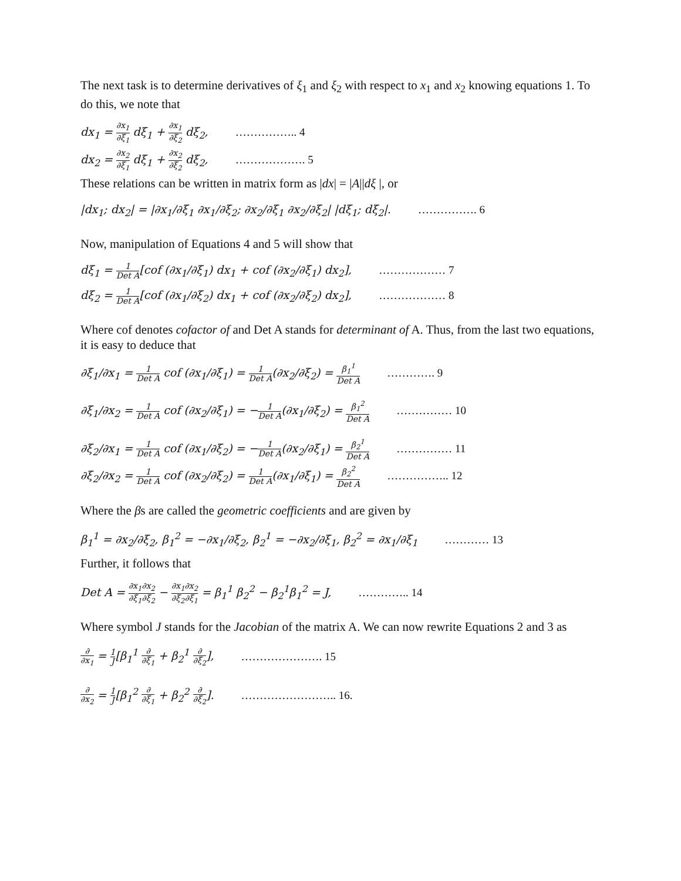The next task is to determine derivatives of ξ<sub>1</sub> and ξ<sub>2</sub> with respect to x<sub>1</sub> and x<sub>2</sub> knowing equations 1. To do this, we note that
dx<sub>1</sub> = ∂x<sub>1</sub> ∂ξ<sub>1</sub> dξ<sub>1</sub> + ∂x<sub>1</sub> ∂ξ<sub>2</sub> dξ<sub>2</sub>, …………….. 4
dx<sub>2</sub> = ∂x<sub>2</sub> ∂ξ<sub>1</sub> dξ<sub>1</sub> + ∂x<sub>2</sub> ∂ξ<sub>2</sub> dξ<sub>2</sub>, ………………. 5
These relations can be written in matrix form as |dx| = |A||dξ |, or
|dx<sub>1</sub>; dx<sub>2</sub>| = |∂x<sub>1</sub>/∂ξ<sub>1</sub> ∂x<sub>1</sub>/∂ξ<sub>2</sub>; ∂x<sub>2</sub>/∂ξ<sub>1</sub> ∂x<sub>2</sub>/∂ξ<sub>2</sub>| |dξ<sub>1</sub>; dξ<sub>2</sub>|. ……………. 6
Now, manipulation of Equations 4 and 5 will show that
dξ<sub>1</sub> = 1 Det A[cof (∂x<sub>1</sub>/∂ξ<sub>1</sub>) dx<sub>1</sub> + cof (∂x<sub>2</sub>/∂ξ<sub>1</sub>) dx<sub>2</sub>], ……………… 7
dξ<sub>2</sub> = 1 Det A[cof (∂x<sub>1</sub>/∂ξ<sub>2</sub>) dx<sub>1</sub> + cof (∂x<sub>2</sub>/∂ξ<sub>2</sub>) dx<sub>2</sub>], ……………… 8
Where cof denotes cofactor of and Det A stands for determinant of A. Thus, from the last two equations, it is easy to deduce that
∂ξ<sub>1</sub>/∂x<sub>1</sub> = 1 Det A cof (∂x<sub>1</sub>/∂ξ<sub>1</sub>) = 1 Det A(∂x<sub>2</sub>/∂ξ<sub>2</sub>) = β<sub>1</sub><sup>1</sup> Det A …………. 9
∂ξ<sub>1</sub>/∂x<sub>2</sub> = 1 Det A cof (∂x<sub>2</sub>/∂ξ<sub>1</sub>) = −1 Det A(∂x<sub>1</sub>/∂ξ<sub>2</sub>) = β<sub>1</sub><sup>2</sup> Det A …………… 10
∂ξ<sub>2</sub>/∂x<sub>1</sub> = 1 Det A cof (∂x<sub>1</sub>/∂ξ<sub>2</sub>) = −1 Det A(∂x<sub>2</sub>/∂ξ<sub>1</sub>) = β<sub>2</sub><sup>1</sup> Det A …………… 11
∂ξ<sub>2</sub>/∂x<sub>2</sub> = 1 Det A cof (∂x<sub>2</sub>/∂ξ<sub>2</sub>) = 1 Det A(∂x<sub>1</sub>/∂ξ<sub>1</sub>) = β<sub>2</sub><sup>2</sup> Det A …………….. 12
Where the βs are called the geometric coefficients and are given by
β<sub>1</sub><sup>1</sup> = ∂x<sub>2</sub>/∂ξ<sub>2</sub>, β<sub>1</sub><sup>2</sup> = −∂x<sub>1</sub>/∂ξ<sub>2</sub>, β<sub>2</sub><sup>1</sup> = −∂x<sub>2</sub>/∂ξ<sub>1</sub>, β<sub>2</sub><sup>2</sup> = ∂x<sub>1</sub>/∂ξ<sub>1</sub> ………… 13
Further, it follows that
Det A = ∂x<sub>1</sub> ∂ξ<sub>1</sub>∂x<sub>2</sub> ∂ξ<sub>2</sub> − ∂x<sub>1</sub> ∂ξ<sub>2</sub>∂x<sub>2</sub> ∂ξ<sub>1</sub> = β<sub>1</sub><sup>1</sup> β<sub>2</sub><sup>2</sup> − β<sub>2</sub><sup>1</sup>β<sub>1</sub><sup>2</sup> = J, ………….. 14
Where symbol J stands for the Jacobian of the matrix A. We can now rewrite Equations 2 and 3 as
∂ ∂x<sub>1</sub> = 1 J[β<sub>1</sub><sup>1</sup> ∂ ∂ξ<sub>1</sub> + β<sub>2</sub><sup>1</sup> ∂ ∂ξ<sub>2</sub>], …………………. 15
∂ ∂x<sub>2</sub> = 1 J[β<sub>1</sub><sup>2</sup> ∂ ∂ξ<sub>1</sub> + β<sub>2</sub><sup>2</sup> ∂ ∂ξ<sub>2</sub>]. …………………….. 16.